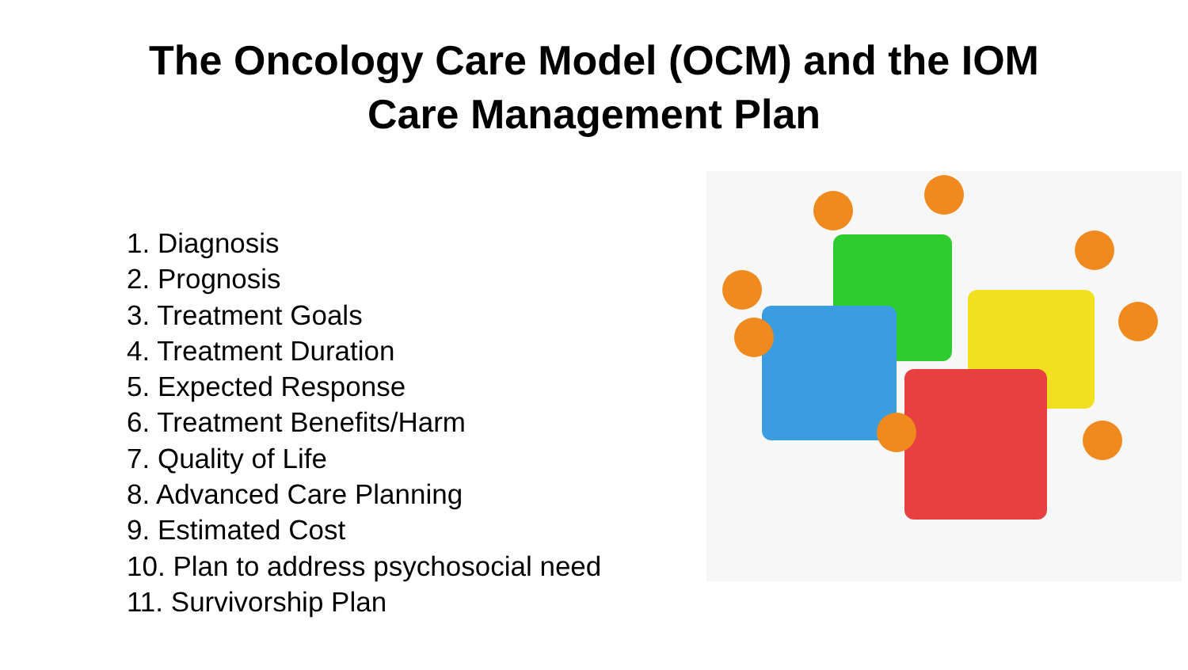The Oncology Care Model (OCM) and the IOM
Care Management Plan
1. Diagnosis
2. Prognosis
3. Treatment Goals
4. Treatment Duration
5. Expected Response
6. Treatment Benefits/Harm
7. Quality of Life
8. Advanced Care Planning
9. Estimated Cost
10. Plan to address psychosocial need
11. Survivorship Plan